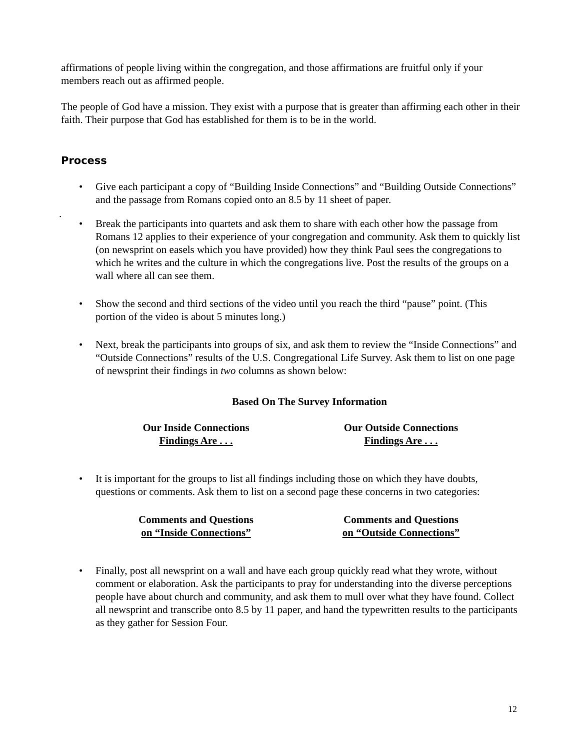affirmations of people living within the congregation, and those affirmations are fruitful only if your members reach out as affirmed people.
The people of God have a mission. They exist with a purpose that is greater than affirming each other in their faith. Their purpose that God has established for them is to be in the world.
Process
• Give each participant a copy of “Building Inside Connections” and “Building Outside Connections” and the passage from Romans copied onto an 8.5 by 11 sheet of paper.
.
• Break the participants into quartets and ask them to share with each other how the passage from Romans 12 applies to their experience of your congregation and community. Ask them to quickly list (on newsprint on easels which you have provided) how they think Paul sees the congregations to which he writes and the culture in which the congregations live. Post the results of the groups on a wall where all can see them.
• Show the second and third sections of the video until you reach the third “pause” point. (This portion of the video is about 5 minutes long.)
• Next, break the participants into groups of six, and ask them to review the “Inside Connections” and “Outside Connections” results of the U.S. Congregational Life Survey. Ask them to list on one page of newsprint their findings in two columns as shown below:
Based On The Survey Information
Our Inside Connections
Findings Are . . .
Our Outside Connections
Findings Are . . .
• It is important for the groups to list all findings including those on which they have doubts, questions or comments. Ask them to list on a second page these concerns in two categories:
Comments and Questions
on “Inside Connections”
Comments and Questions
on “Outside Connections”
• Finally, post all newsprint on a wall and have each group quickly read what they wrote, without comment or elaboration. Ask the participants to pray for understanding into the diverse perceptions people have about church and community, and ask them to mull over what they have found. Collect all newsprint and transcribe onto 8.5 by 11 paper, and hand the typewritten results to the participants as they gather for Session Four.
12